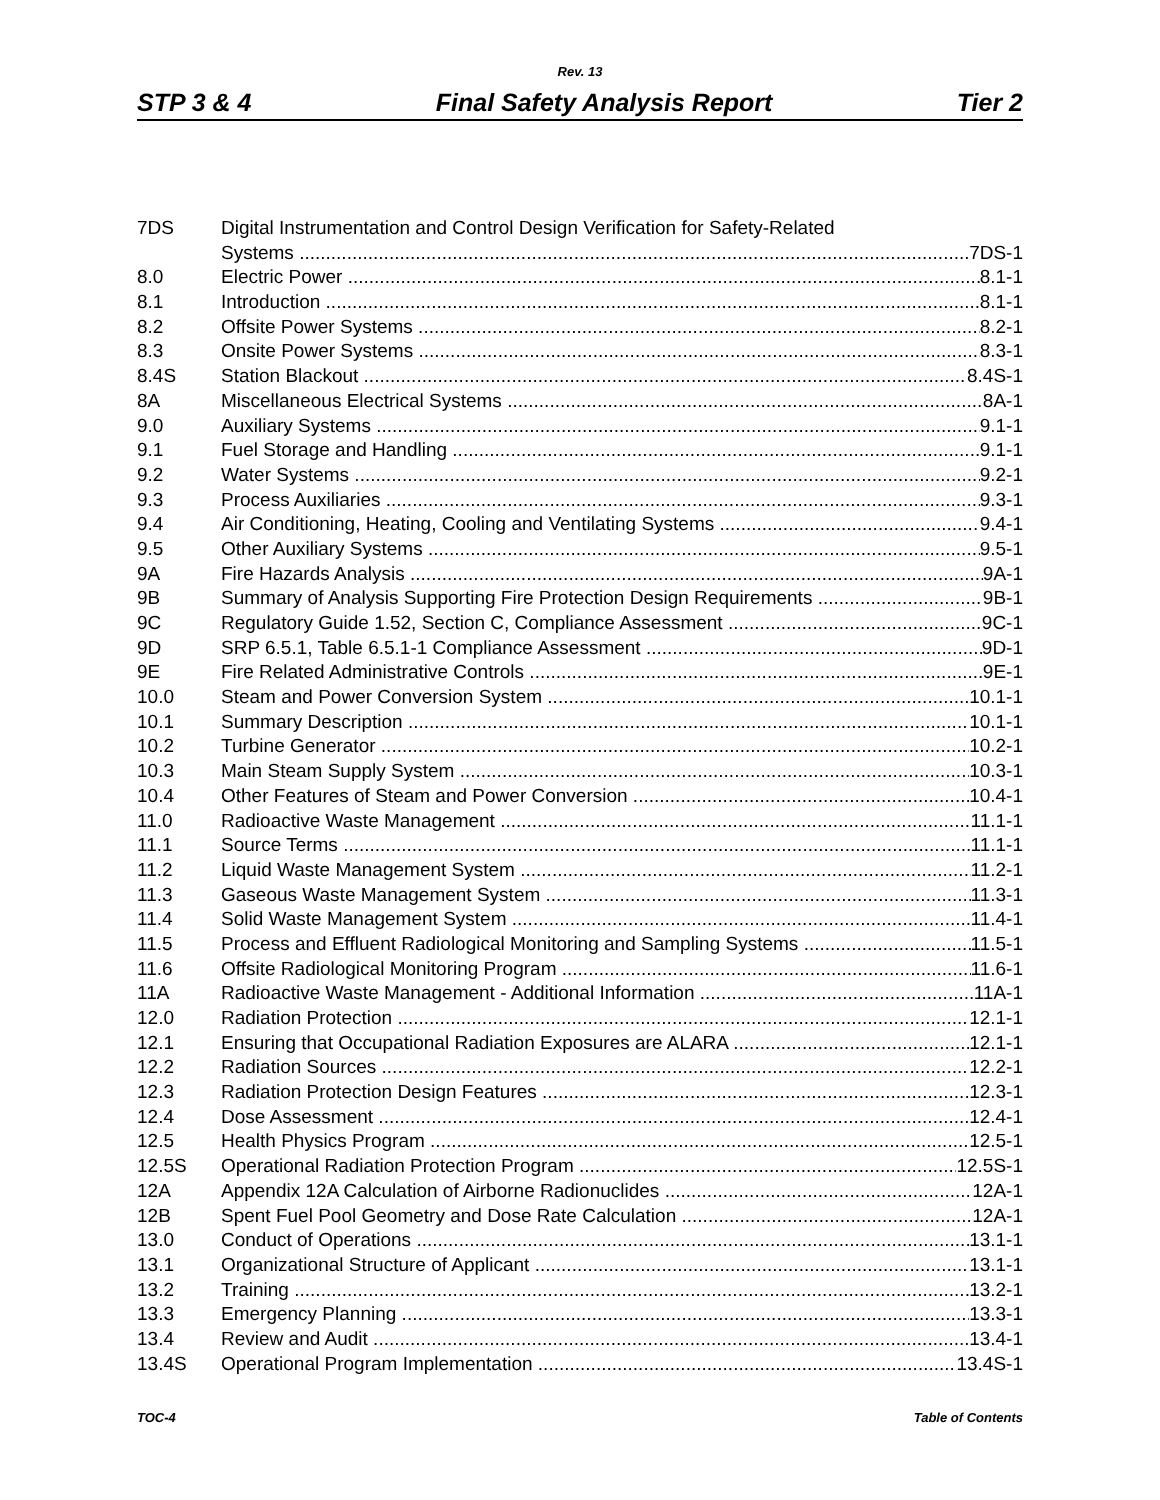Rev. 13
STP 3 & 4 Final Safety Analysis Report Tier 2
7DS Digital Instrumentation and Control Design Verification for Safety-Related
Systems 7DS-1
8.0 Electric Power 8.1-1
8.1 Introduction 8.1-1
8.2 Offsite Power Systems 8.2-1
8.3 Onsite Power Systems 8.3-1
8.4S Station Blackout 8.4S-1
8A Miscellaneous Electrical Systems 8A-1
9.0 Auxiliary Systems 9.1-1
9.1 Fuel Storage and Handling 9.1-1
9.2 Water Systems 9.2-1
9.3 Process Auxiliaries 9.3-1
9.4 Air Conditioning, Heating, Cooling and Ventilating Systems 9.4-1
9.5 Other Auxiliary Systems 9.5-1
9A Fire Hazards Analysis 9A-1
9B Summary of Analysis Supporting Fire Protection Design Requirements 9B-1
9C Regulatory Guide 1.52, Section C, Compliance Assessment 9C-1
9D SRP 6.5.1, Table 6.5.1-1 Compliance Assessment 9D-1
9E Fire Related Administrative Controls 9E-1
10.0 Steam and Power Conversion System 10.1-1
10.1 Summary Description 10.1-1
10.2 Turbine Generator 10.2-1
10.3 Main Steam Supply System 10.3-1
10.4 Other Features of Steam and Power Conversion 10.4-1
11.0 Radioactive Waste Management 11.1-1
11.1 Source Terms 11.1-1
11.2 Liquid Waste Management System 11.2-1
11.3 Gaseous Waste Management System 11.3-1
11.4 Solid Waste Management System 11.4-1
11.5 Process and Effluent Radiological Monitoring and Sampling Systems 11.5-1
11.6 Offsite Radiological Monitoring Program 11.6-1
11A Radioactive Waste Management - Additional Information 11A-1
12.0 Radiation Protection 12.1-1
12.1 Ensuring that Occupational Radiation Exposures are ALARA 12.1-1
12.2 Radiation Sources 12.2-1
12.3 Radiation Protection Design Features 12.3-1
12.4 Dose Assessment 12.4-1
12.5 Health Physics Program 12.5-1
12.5S Operational Radiation Protection Program 12.5S-1
12A Appendix 12A Calculation of Airborne Radionuclides 12A-1
12B Spent Fuel Pool Geometry and Dose Rate Calculation 12A-1
13.0 Conduct of Operations 13.1-1
13.1 Organizational Structure of Applicant 13.1-1
13.2 Training 13.2-1
13.3 Emergency Planning 13.3-1
13.4 Review and Audit 13.4-1
13.4S Operational Program Implementation 13.4S-1
TOC-4 Table of Contents